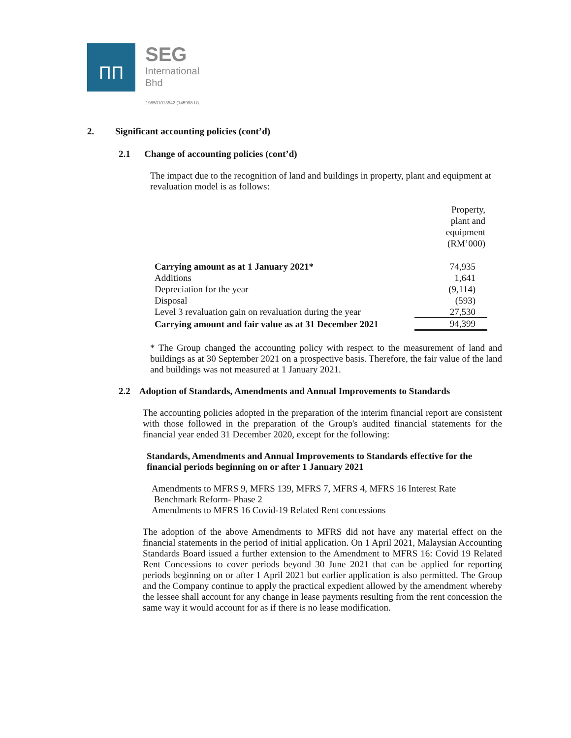ΠΠ
SEG
International
Bhd
198501013542 (145998-U)
2. Significant accounting policies (cont’d)
2.1 Change of accounting policies (cont’d)
The impact due to the recognition of land and buildings in property, plant and equipment at revaluation model is as follows:
| | Property, plant and equipment (RM’000) |
| Carrying amount as at 1 January 2021* | 74,935 |
| Additions | 1,641 |
| Depreciation for the year | (9,114) |
| Disposal | (593) |
| Level 3 revaluation gain on revaluation during the year | 27,530 |
| Carrying amount and fair value as at 31 December 2021 | 94,399 |
* The Group changed the accounting policy with respect to the measurement of land and buildings as at 30 September 2021 on a prospective basis. Therefore, the fair value of the land and buildings was not measured at 1 January 2021.
2.2 Adoption of Standards, Amendments and Annual Improvements to Standards
The accounting policies adopted in the preparation of the interim financial report are consistent with those followed in the preparation of the Group's audited financial statements for the financial year ended 31 December 2020, except for the following:
Standards, Amendments and Annual Improvements to Standards effective for the financial periods beginning on or after 1 January 2021
Amendments to MFRS 9, MFRS 139, MFRS 7, MFRS 4, MFRS 16 Interest Rate
Benchmark Reform- Phase 2
Amendments to MFRS 16 Covid-19 Related Rent concessions
The adoption of the above Amendments to MFRS did not have any material effect on the financial statements in the period of initial application. On 1 April 2021, Malaysian Accounting Standards Board issued a further extension to the Amendment to MFRS 16: Covid 19 Related Rent Concessions to cover periods beyond 30 June 2021 that can be applied for reporting periods beginning on or after 1 April 2021 but earlier application is also permitted. The Group and the Company continue to apply the practical expedient allowed by the amendment whereby the lessee shall account for any change in lease payments resulting from the rent concession the same way it would account for as if there is no lease modification.